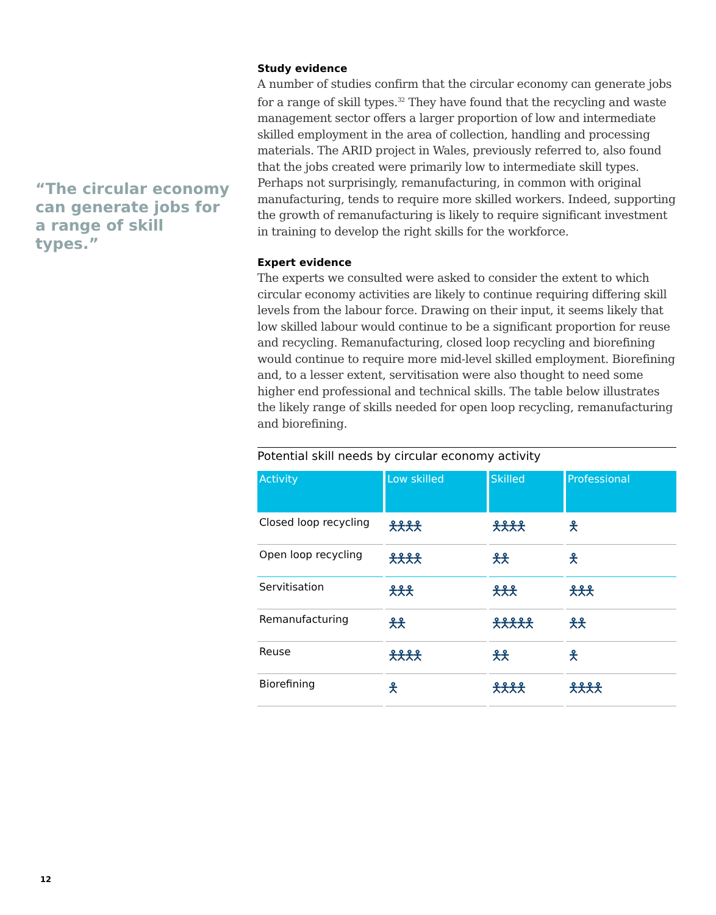“The circular economy can generate jobs for a range of skill types.”
Study evidence
A number of studies confirm that the circular economy can generate jobs for a range of skill types.<sup>32</sup> They have found that the recycling and waste management sector offers a larger proportion of low and intermediate skilled employment in the area of collection, handling and processing materials. The ARID project in Wales, previously referred to, also found that the jobs created were primarily low to intermediate skill types. Perhaps not surprisingly, remanufacturing, in common with original manufacturing, tends to require more skilled workers. Indeed, supporting the growth of remanufacturing is likely to require significant investment in training to develop the right skills for the workforce.
Expert evidence
The experts we consulted were asked to consider the extent to which circular economy activities are likely to continue requiring differing skill levels from the labour force. Drawing on their input, it seems likely that low skilled labour would continue to be a significant proportion for reuse and recycling. Remanufacturing, closed loop recycling and biorefining would continue to require more mid-level skilled employment. Biorefining and, to a lesser extent, servitisation were also thought to need some higher end professional and technical skills. The table below illustrates the likely range of skills needed for open loop recycling, remanufacturing and biorefining.
Potential skill needs by circular economy activity
| Activity | Low skilled | Skilled | Professional |
| --- | --- | --- | --- |
| Closed loop recycling | 🯅🯅🯅🯅 | 🯅🯅🯅🯅 | 🯅 |
| Open loop recycling | 🯅🯅🯅🯅 | 🯅🯅 | 🯅 |
| Servitisation | 🯅🯅🯅 | 🯅🯅🯅 | 🯅🯅🯅 |
| Remanufacturing | 🯅🯅 | 🯅🯅🯅🯅🯅 | 🯅🯅 |
| Reuse | 🯅🯅🯅🯅 | 🯅🯅 | 🯅 |
| Biorefining | 🯅 | 🯅🯅🯅🯅 | 🯅🯅🯅🯅 |
12